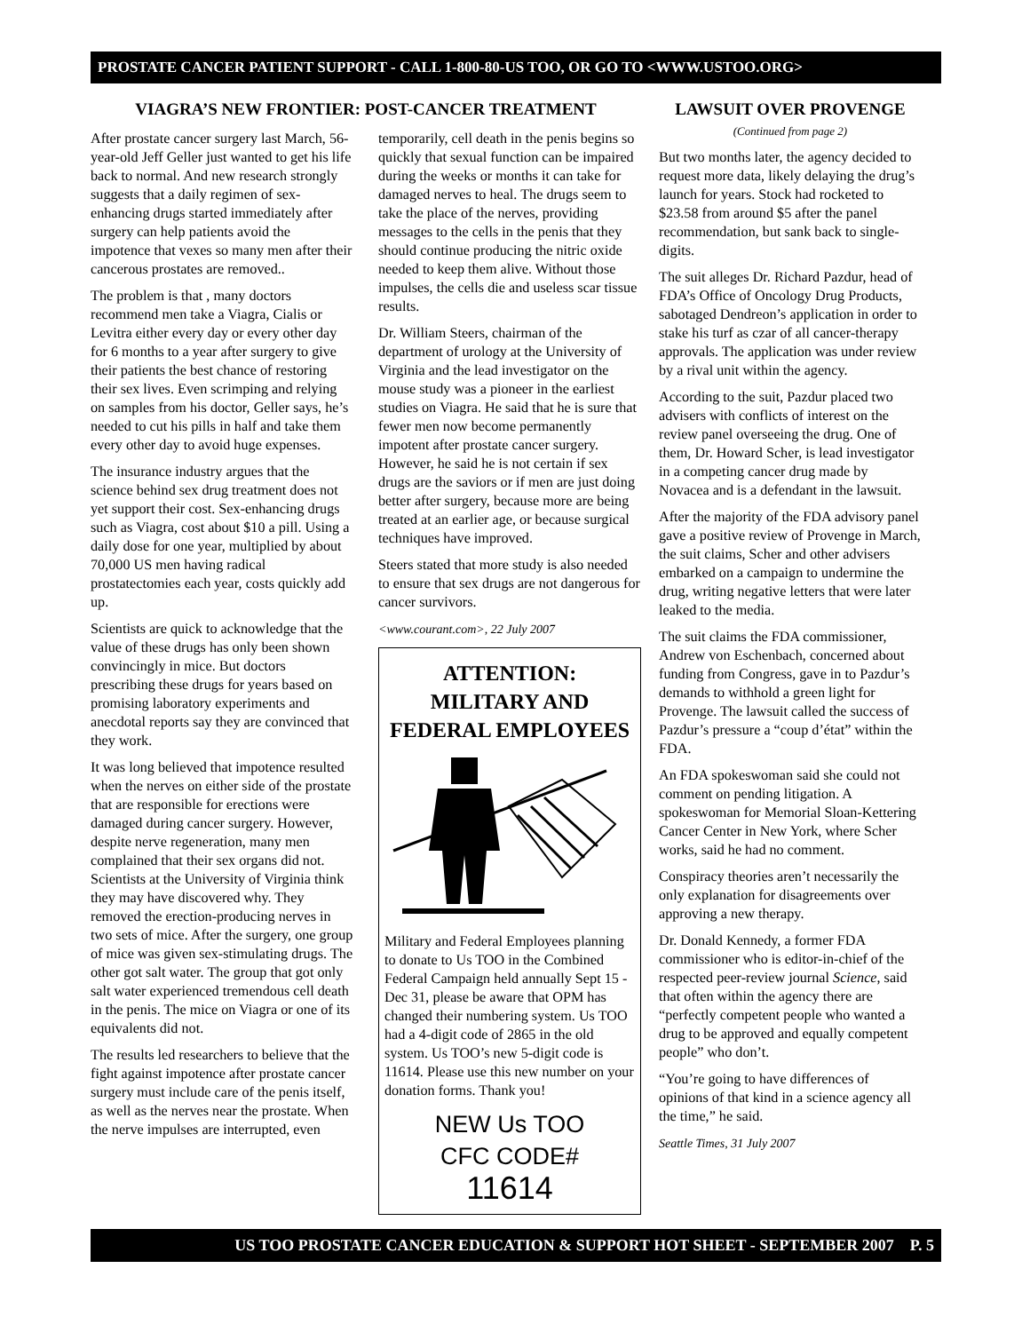PROSTATE CANCER PATIENT SUPPORT - CALL 1-800-80-US TOO, OR GO TO <WWW.USTOO.ORG>
VIAGRA’S NEW FRONTIER: POST-CANCER TREATMENT
After prostate cancer surgery last March, 56-year-old Jeff Geller just wanted to get his life back to normal. And new research strongly suggests that a daily regimen of sex-enhancing drugs started immediately after surgery can help patients avoid the impotence that vexes so many men after their cancerous prostates are removed..
The problem is that , many doctors recommend men take a Viagra, Cialis or Levitra either every day or every other day for 6 months to a year after surgery to give their patients the best chance of restoring their sex lives. Even scrimping and relying on samples from his doctor, Geller says, he’s needed to cut his pills in half and take them every other day to avoid huge expenses.
The insurance industry argues that the science behind sex drug treatment does not yet support their cost. Sex-enhancing drugs such as Viagra, cost about $10 a pill. Using a daily dose for one year, multiplied by about 70,000 US men having radical prostatectomies each year, costs quickly add up.
Scientists are quick to acknowledge that the value of these drugs has only been shown convincingly in mice. But doctors prescribing these drugs for years based on promising laboratory experiments and anecdotal reports say they are convinced that they work.
It was long believed that impotence resulted when the nerves on either side of the prostate that are responsible for erections were damaged during cancer surgery. However, despite nerve regeneration, many men complained that their sex organs did not. Scientists at the University of Virginia think they may have discovered why. They removed the erection-producing nerves in two sets of mice. After the surgery, one group of mice was given sex-stimulating drugs. The other got salt water. The group that got only salt water experienced tremendous cell death in the penis. The mice on Viagra or one of its equivalents did not.
The results led researchers to believe that the fight against impotence after prostate cancer surgery must include care of the penis itself, as well as the nerves near the prostate. When the nerve impulses are interrupted, even
temporarily, cell death in the penis begins so quickly that sexual function can be impaired during the weeks or months it can take for damaged nerves to heal. The drugs seem to take the place of the nerves, providing messages to the cells in the penis that they should continue producing the nitric oxide needed to keep them alive. Without those impulses, the cells die and useless scar tissue results.
Dr. William Steers, chairman of the department of urology at the University of Virginia and the lead investigator on the mouse study was a pioneer in the earliest studies on Viagra. He said that he is sure that fewer men now become permanently impotent after prostate cancer surgery. However, he said he is not certain if sex drugs are the saviors or if men are just doing better after surgery, because more are being treated at an earlier age, or because surgical techniques have improved.
Steers stated that more study is also needed to ensure that sex drugs are not dangerous for cancer survivors.
<www.courant.com>, 22 July 2007
ATTENTION:
MILITARY AND FEDERAL EMPLOYEES
Military and Federal Employees planning to donate to Us TOO in the Combined Federal Campaign held annually Sept 15 - Dec 31, please be aware that OPM has changed their numbering system. Us TOO had a 4-digit code of 2865 in the old system. Us TOO’s new 5-digit code is 11614. Please use this new number on your donation forms. Thank you!
NEW Us TOO
CFC CODE#
11614
LAWSUIT OVER PROVENGE
(Continued from page 2)
But two months later, the agency decided to request more data, likely delaying the drug’s launch for years. Stock had rocketed to $23.58 from around $5 after the panel recommendation, but sank back to single-digits.
The suit alleges Dr. Richard Pazdur, head of FDA’s Office of Oncology Drug Products, sabotaged Dendreon’s application in order to stake his turf as czar of all cancer-therapy approvals. The application was under review by a rival unit within the agency.
According to the suit, Pazdur placed two advisers with conflicts of interest on the review panel overseeing the drug. One of them, Dr. Howard Scher, is lead investigator in a competing cancer drug made by Novacea and is a defendant in the lawsuit.
After the majority of the FDA advisory panel gave a positive review of Provenge in March, the suit claims, Scher and other advisers embarked on a campaign to undermine the drug, writing negative letters that were later leaked to the media.
The suit claims the FDA commissioner, Andrew von Eschenbach, concerned about funding from Congress, gave in to Pazdur’s demands to withhold a green light for Provenge. The lawsuit called the success of Pazdur’s pressure a “coup d’état” within the FDA.
An FDA spokeswoman said she could not comment on pending litigation. A spokeswoman for Memorial Sloan-Kettering Cancer Center in New York, where Scher works, said he had no comment.
Conspiracy theories aren’t necessarily the only explanation for disagreements over approving a new therapy.
Dr. Donald Kennedy, a former FDA commissioner who is editor-in-chief of the respected peer-review journal Science, said that often within the agency there are “perfectly competent people who wanted a drug to be approved and equally competent people” who don’t.
“You’re going to have differences of opinions of that kind in a science agency all the time,” he said.
Seattle Times, 31 July 2007
US TOO PROSTATE CANCER EDUCATION & SUPPORT HOT SHEET - SEPTEMBER 2007 P. 5